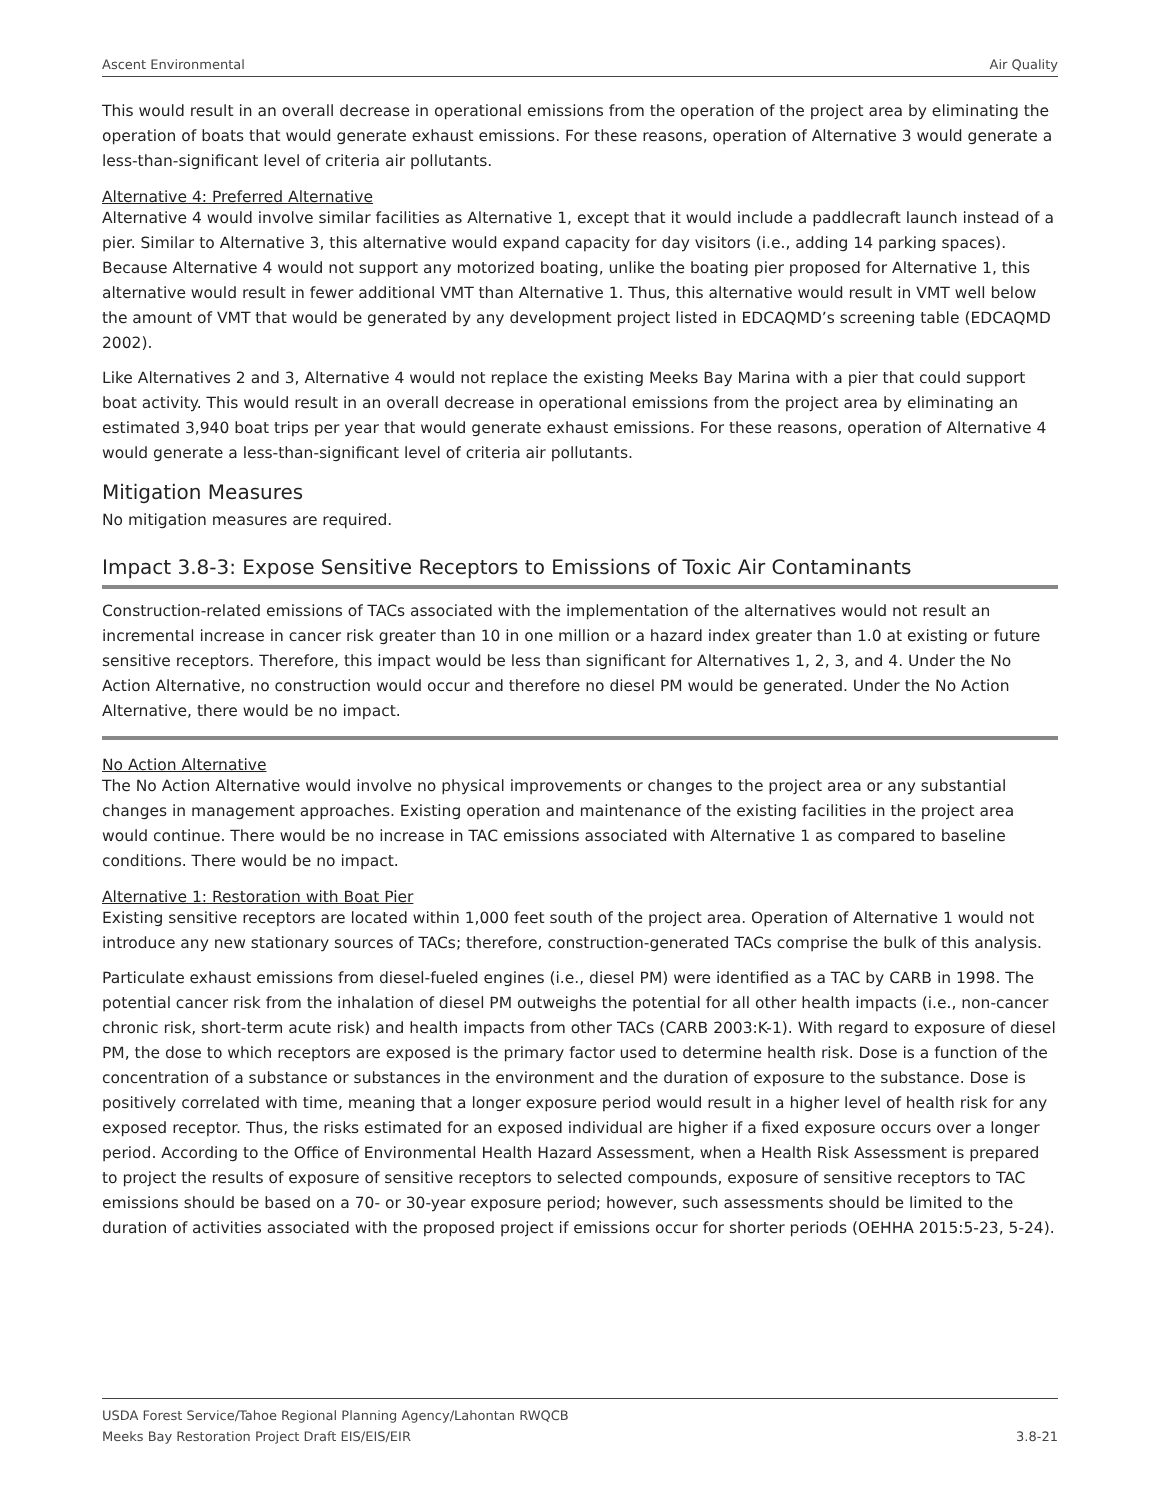Ascent Environmental Air Quality
This would result in an overall decrease in operational emissions from the operation of the project area by eliminating the operation of boats that would generate exhaust emissions. For these reasons, operation of Alternative 3 would generate a less-than-significant level of criteria air pollutants.
Alternative 4: Preferred Alternative
Alternative 4 would involve similar facilities as Alternative 1, except that it would include a paddlecraft launch instead of a pier. Similar to Alternative 3, this alternative would expand capacity for day visitors (i.e., adding 14 parking spaces). Because Alternative 4 would not support any motorized boating, unlike the boating pier proposed for Alternative 1, this alternative would result in fewer additional VMT than Alternative 1. Thus, this alternative would result in VMT well below the amount of VMT that would be generated by any development project listed in EDCAQMD’s screening table (EDCAQMD 2002).
Like Alternatives 2 and 3, Alternative 4 would not replace the existing Meeks Bay Marina with a pier that could support boat activity. This would result in an overall decrease in operational emissions from the project area by eliminating an estimated 3,940 boat trips per year that would generate exhaust emissions. For these reasons, operation of Alternative 4 would generate a less-than-significant level of criteria air pollutants.
Mitigation Measures
No mitigation measures are required.
Impact 3.8-3: Expose Sensitive Receptors to Emissions of Toxic Air Contaminants
Construction-related emissions of TACs associated with the implementation of the alternatives would not result an incremental increase in cancer risk greater than 10 in one million or a hazard index greater than 1.0 at existing or future sensitive receptors. Therefore, this impact would be less than significant for Alternatives 1, 2, 3, and 4. Under the No Action Alternative, no construction would occur and therefore no diesel PM would be generated. Under the No Action Alternative, there would be no impact.
No Action Alternative
The No Action Alternative would involve no physical improvements or changes to the project area or any substantial changes in management approaches. Existing operation and maintenance of the existing facilities in the project area would continue. There would be no increase in TAC emissions associated with Alternative 1 as compared to baseline conditions. There would be no impact.
Alternative 1: Restoration with Boat Pier
Existing sensitive receptors are located within 1,000 feet south of the project area. Operation of Alternative 1 would not introduce any new stationary sources of TACs; therefore, construction-generated TACs comprise the bulk of this analysis.
Particulate exhaust emissions from diesel-fueled engines (i.e., diesel PM) were identified as a TAC by CARB in 1998. The potential cancer risk from the inhalation of diesel PM outweighs the potential for all other health impacts (i.e., non-cancer chronic risk, short-term acute risk) and health impacts from other TACs (CARB 2003:K-1). With regard to exposure of diesel PM, the dose to which receptors are exposed is the primary factor used to determine health risk. Dose is a function of the concentration of a substance or substances in the environment and the duration of exposure to the substance. Dose is positively correlated with time, meaning that a longer exposure period would result in a higher level of health risk for any exposed receptor. Thus, the risks estimated for an exposed individual are higher if a fixed exposure occurs over a longer period. According to the Office of Environmental Health Hazard Assessment, when a Health Risk Assessment is prepared to project the results of exposure of sensitive receptors to selected compounds, exposure of sensitive receptors to TAC emissions should be based on a 70- or 30-year exposure period; however, such assessments should be limited to the duration of activities associated with the proposed project if emissions occur for shorter periods (OEHHA 2015:5-23, 5-24).
USDA Forest Service/Tahoe Regional Planning Agency/Lahontan RWQCB
Meeks Bay Restoration Project Draft EIS/EIS/EIR
3.8-21